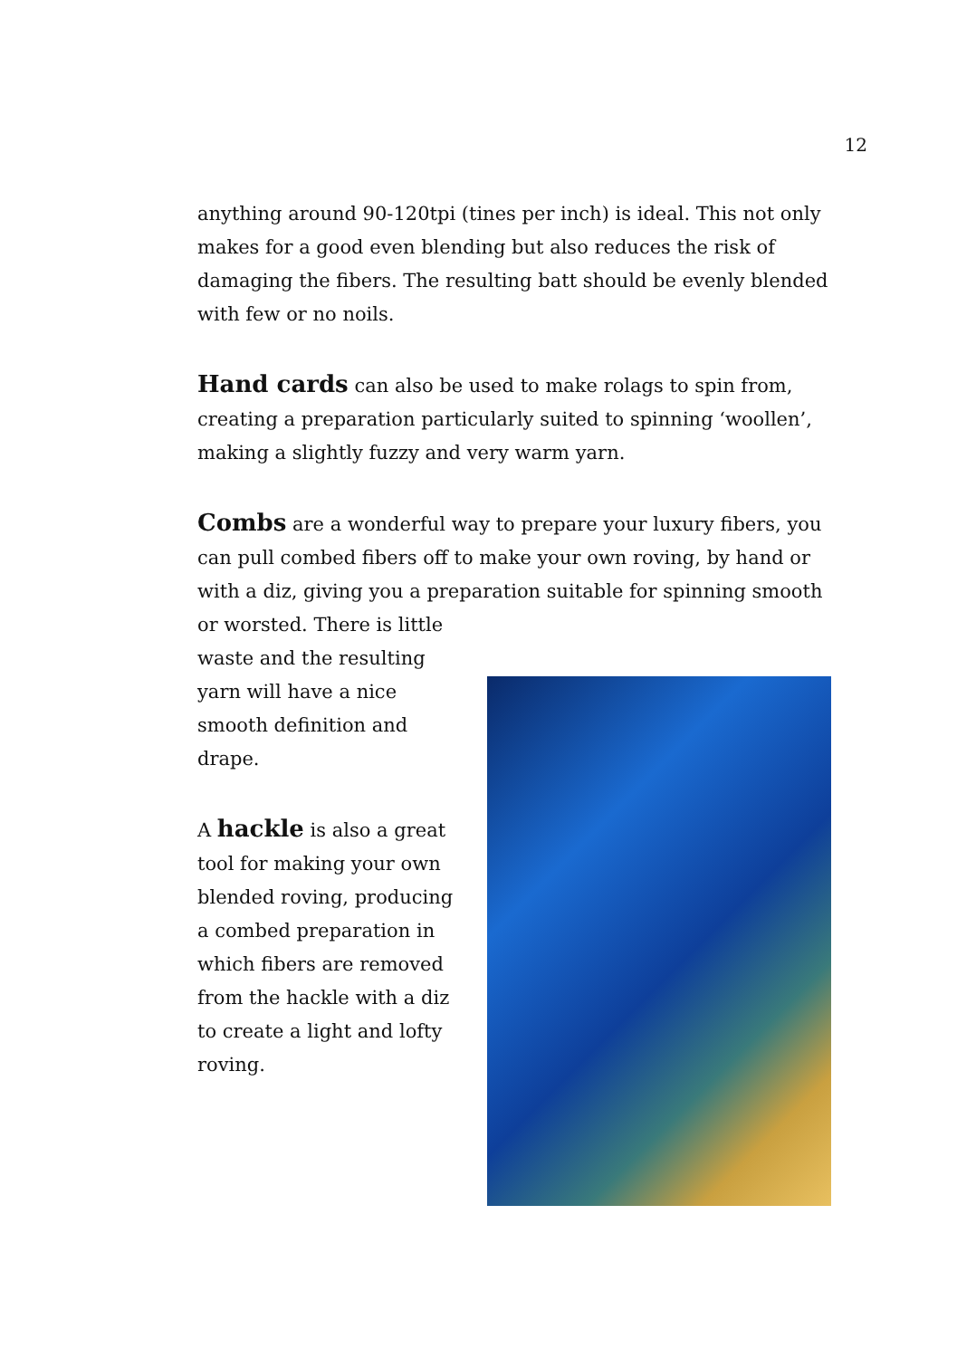12
anything around 90-120tpi (tines per inch) is ideal. This not only makes for a good even blending but also reduces the risk of damaging the fibers. The resulting batt should be evenly blended with few or no noils.
Hand cards can also be used to make rolags to spin from, creating a preparation particularly suited to spinning ‘woollen’, making a slightly fuzzy and very warm yarn.
Combs are a wonderful way to prepare your luxury fibers, you can pull combed fibers off to make your own roving, by hand or with a diz, giving you a preparation suitable for spinning smooth or worsted. There is little
waste and the resulting yarn will have a nice smooth definition and drape.
A hackle is also a great tool for making your own blended roving, producing a combed preparation in which fibers are removed from the hackle with a diz to create a light and lofty roving.